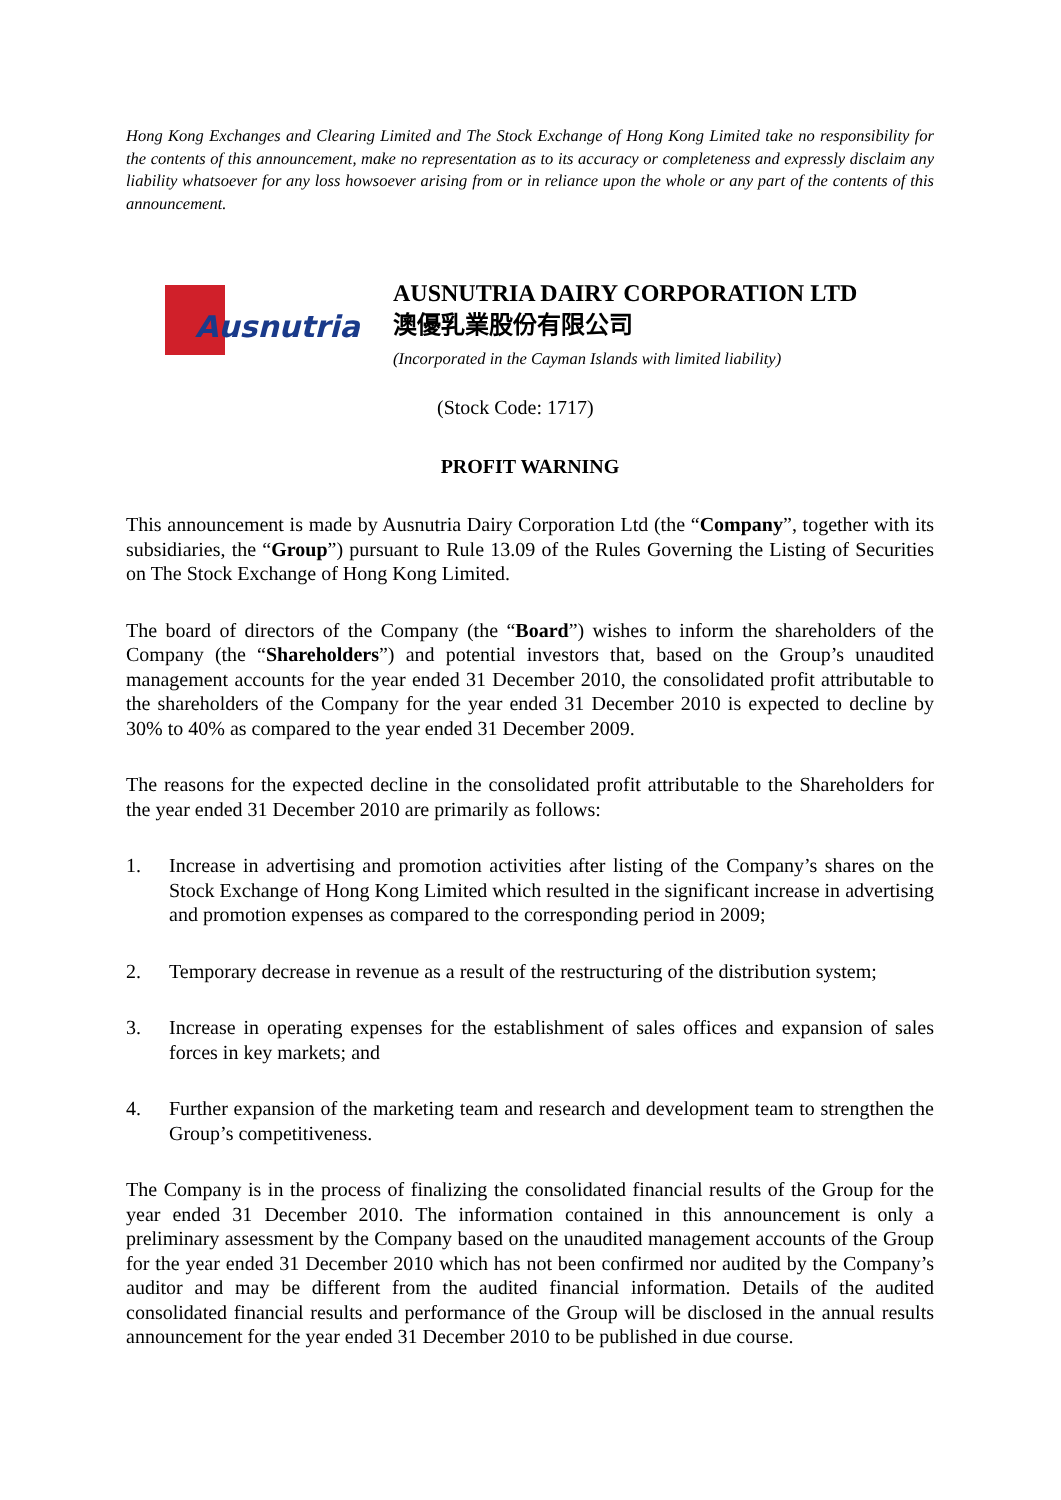Hong Kong Exchanges and Clearing Limited and The Stock Exchange of Hong Kong Limited take no responsibility for the contents of this announcement, make no representation as to its accuracy or completeness and expressly disclaim any liability whatsoever for any loss howsoever arising from or in reliance upon the whole or any part of the contents of this announcement.
Ausnutria
AUSNUTRIA DAIRY CORPORATION LTD
澳優乳業股份有限公司
(Incorporated in the Cayman Islands with limited liability)
(Stock Code: 1717)
PROFIT WARNING
This announcement is made by Ausnutria Dairy Corporation Ltd (the “Company”, together with its subsidiaries, the “Group”) pursuant to Rule 13.09 of the Rules Governing the Listing of Securities on The Stock Exchange of Hong Kong Limited.
The board of directors of the Company (the “Board”) wishes to inform the shareholders of the Company (the “Shareholders”) and potential investors that, based on the Group’s unaudited management accounts for the year ended 31 December 2010, the consolidated profit attributable to the shareholders of the Company for the year ended 31 December 2010 is expected to decline by 30% to 40% as compared to the year ended 31 December 2009.
The reasons for the expected decline in the consolidated profit attributable to the Shareholders for the year ended 31 December 2010 are primarily as follows:
1. Increase in advertising and promotion activities after listing of the Company’s shares on the Stock Exchange of Hong Kong Limited which resulted in the significant increase in advertising and promotion expenses as compared to the corresponding period in 2009;
2. Temporary decrease in revenue as a result of the restructuring of the distribution system;
3. Increase in operating expenses for the establishment of sales offices and expansion of sales forces in key markets; and
4. Further expansion of the marketing team and research and development team to strengthen the Group’s competitiveness.
The Company is in the process of finalizing the consolidated financial results of the Group for the year ended 31 December 2010. The information contained in this announcement is only a preliminary assessment by the Company based on the unaudited management accounts of the Group for the year ended 31 December 2010 which has not been confirmed nor audited by the Company’s auditor and may be different from the audited financial information. Details of the audited consolidated financial results and performance of the Group will be disclosed in the annual results announcement for the year ended 31 December 2010 to be published in due course.